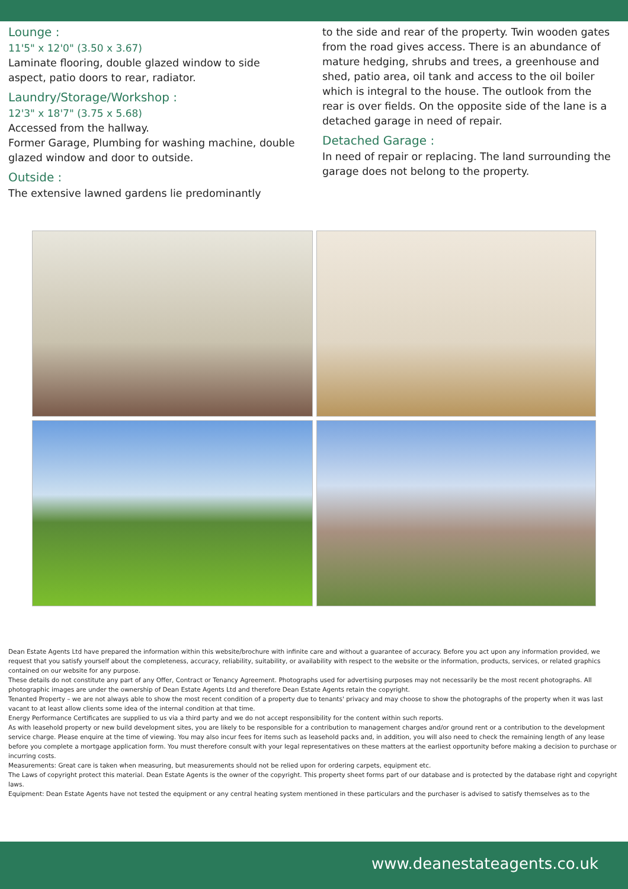Lounge :
11'5" x 12'0" (3.50 x 3.67)
Laminate flooring, double glazed window to side aspect, patio doors to rear, radiator.
Laundry/Storage/Workshop :
12'3" x 18'7" (3.75 x 5.68)
Accessed from the hallway.
Former Garage, Plumbing for washing machine, double glazed window and door to outside.
Outside :
The extensive lawned gardens lie predominantly
to the side and rear of the property. Twin wooden gates from the road gives access. There is an abundance of mature hedging, shrubs and trees, a greenhouse and shed, patio area, oil tank and access to the oil boiler which is integral to the house. The outlook from the rear is over fields. On the opposite side of the lane is a detached garage in need of repair.
Detached Garage :
In need of repair or replacing. The land surrounding the garage does not belong to the property.
Dean Estate Agents Ltd have prepared the information within this website/brochure with infinite care and without a guarantee of accuracy. Before you act upon any information provided, we request that you satisfy yourself about the completeness, accuracy, reliability, suitability, or availability with respect to the website or the information, products, services, or related graphics contained on our website for any purpose.
These details do not constitute any part of any Offer, Contract or Tenancy Agreement. Photographs used for advertising purposes may not necessarily be the most recent photographs. All photographic images are under the ownership of Dean Estate Agents Ltd and therefore Dean Estate Agents retain the copyright.
Tenanted Property – we are not always able to show the most recent condition of a property due to tenants' privacy and may choose to show the photographs of the property when it was last vacant to at least allow clients some idea of the internal condition at that time.
Energy Performance Certificates are supplied to us via a third party and we do not accept responsibility for the content within such reports.
As with leasehold property or new build development sites, you are likely to be responsible for a contribution to management charges and/or ground rent or a contribution to the development service charge. Please enquire at the time of viewing. You may also incur fees for items such as leasehold packs and, in addition, you will also need to check the remaining length of any lease before you complete a mortgage application form. You must therefore consult with your legal representatives on these matters at the earliest opportunity before making a decision to purchase or incurring costs.
Measurements: Great care is taken when measuring, but measurements should not be relied upon for ordering carpets, equipment etc.
The Laws of copyright protect this material. Dean Estate Agents is the owner of the copyright. This property sheet forms part of our database and is protected by the database right and copyright laws.
Equipment: Dean Estate Agents have not tested the equipment or any central heating system mentioned in these particulars and the purchaser is advised to satisfy themselves as to the
www.deanestateagents.co.uk